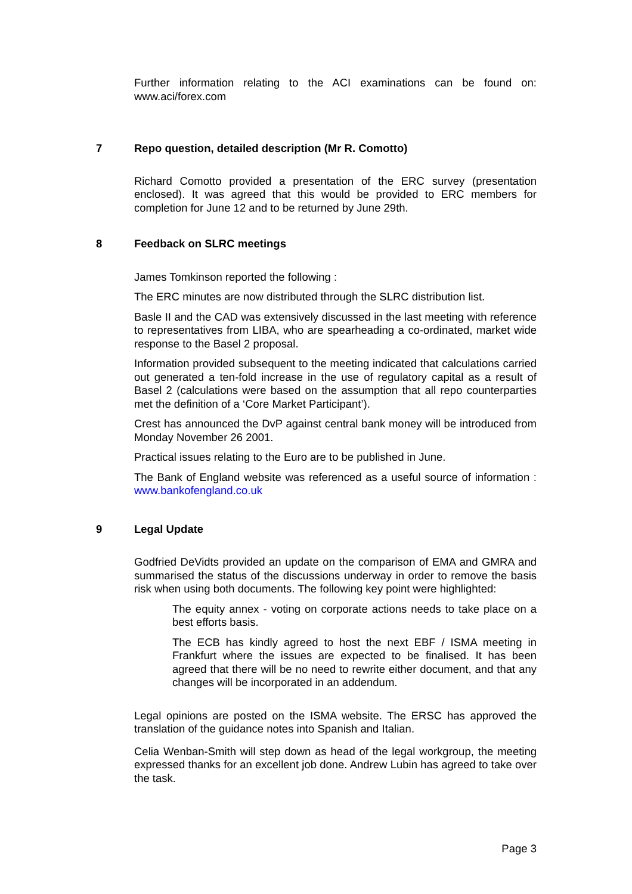Further information relating to the ACI examinations can be found on: www.aci/forex.com
7 Repo question, detailed description (Mr R. Comotto)
Richard Comotto provided a presentation of the ERC survey (presentation enclosed). It was agreed that this would be provided to ERC members for completion for June 12 and to be returned by June 29th.
8 Feedback on SLRC meetings
James Tomkinson reported the following :
The ERC minutes are now distributed through the SLRC distribution list.
Basle II and the CAD was extensively discussed in the last meeting with reference to representatives from LIBA, who are spearheading a co-ordinated, market wide response to the Basel 2 proposal.
Information provided subsequent to the meeting indicated that calculations carried out generated a ten-fold increase in the use of regulatory capital as a result of Basel 2 (calculations were based on the assumption that all repo counterparties met the definition of a ‘Core Market Participant’).
Crest has announced the DvP against central bank money will be introduced from Monday November 26 2001.
Practical issues relating to the Euro are to be published in June.
The Bank of England website was referenced as a useful source of information : www.bankofengland.co.uk
9 Legal Update
Godfried DeVidts provided an update on the comparison of EMA and GMRA and summarised the status of the discussions underway in order to remove the basis risk when using both documents. The following key point were highlighted:
The equity annex - voting on corporate actions needs to take place on a best efforts basis.
The ECB has kindly agreed to host the next EBF / ISMA meeting in Frankfurt where the issues are expected to be finalised. It has been agreed that there will be no need to rewrite either document, and that any changes will be incorporated in an addendum.
Legal opinions are posted on the ISMA website. The ERSC has approved the translation of the guidance notes into Spanish and Italian.
Celia Wenban-Smith will step down as head of the legal workgroup, the meeting expressed thanks for an excellent job done. Andrew Lubin has agreed to take over the task.
Page 3